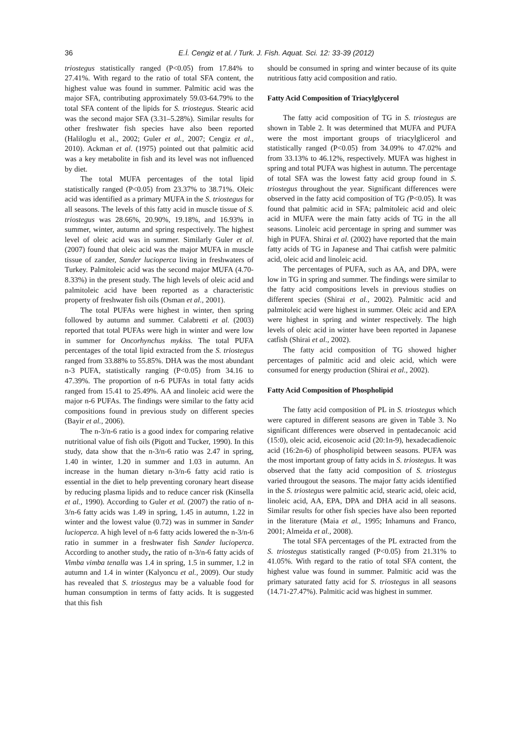36 E.İ. Cengiz et al. / Turk. J. Fish. Aquat. Sci. 12: 33-39 (2012)
triostegus statistically ranged (P<0.05) from 17.84% to 27.41%. With regard to the ratio of total SFA content, the highest value was found in summer. Palmitic acid was the major SFA, contributing approximately 59.03-64.79% to the total SFA content of the lipids for S. triostegus. Stearic acid was the second major SFA (3.31–5.28%). Similar results for other freshwater fish species have also been reported (Haliloglu et al., 2002; Guler et al., 2007; Cengiz et al., 2010). Ackman et al. (1975) pointed out that palmitic acid was a key metabolite in fish and its level was not influenced by diet.
The total MUFA percentages of the total lipid statistically ranged (P<0.05) from 23.37% to 38.71%. Oleic acid was identified as a primary MUFA in the S. triostegus for all seasons. The levels of this fatty acid in muscle tissue of S. triostegus was 28.66%, 20.90%, 19.18%, and 16.93% in summer, winter, autumn and spring respectively. The highest level of oleic acid was in summer. Similarly Guler et al. (2007) found that oleic acid was the major MUFA in muscle tissue of zander, Sander lucioperca living in freshwaters of Turkey. Palmitoleic acid was the second major MUFA (4.70-8.33%) in the present study. The high levels of oleic acid and palmitoleic acid have been reported as a characteristic property of freshwater fish oils (Osman et al., 2001).
The total PUFAs were highest in winter, then spring followed by autumn and summer. Calabretti et al. (2003) reported that total PUFAs were high in winter and were low in summer for Oncorhynchus mykiss. The total PUFA percentages of the total lipid extracted from the S. triostegus ranged from 33.88% to 55.85%. DHA was the most abundant n-3 PUFA, statistically ranging (P<0.05) from 34.16 to 47.39%. The proportion of n-6 PUFAs in total fatty acids ranged from 15.41 to 25.49%. AA and linoleic acid were the major n-6 PUFAs. The findings were similar to the fatty acid compositions found in previous study on different species (Bayir et al., 2006).
The n-3/n-6 ratio is a good index for comparing relative nutritional value of fish oils (Pigott and Tucker, 1990). In this study, data show that the n-3/n-6 ratio was 2.47 in spring, 1.40 in winter, 1.20 in summer and 1.03 in autumn. An increase in the human dietary n-3/n-6 fatty acid ratio is essential in the diet to help preventing coronary heart disease by reducing plasma lipids and to reduce cancer risk (Kinsella et al., 1990). According to Guler et al. (2007) the ratio of n-3/n-6 fatty acids was 1.49 in spring, 1.45 in autumn, 1.22 in winter and the lowest value (0.72) was in summer in Sander lucioperca. A high level of n-6 fatty acids lowered the n-3/n-6 ratio in summer in a freshwater fish Sander lucioperca. According to another study, the ratio of n-3/n-6 fatty acids of Vimba vimba tenalla was 1.4 in spring, 1.5 in summer, 1.2 in autumn and 1.4 in winter (Kalyoncu et al., 2009). Our study has revealed that S. triostegus may be a valuable food for human consumption in terms of fatty acids. It is suggested that this fish
should be consumed in spring and winter because of its quite nutritious fatty acid composition and ratio.
Fatty Acid Composition of Triacylglycerol
The fatty acid composition of TG in S. triostegus are shown in Table 2. It was determined that MUFA and PUFA were the most important groups of triacylglicerol and statistically ranged (P<0.05) from 34.09% to 47.02% and from 33.13% to 46.12%, respectively. MUFA was highest in spring and total PUFA was highest in autumn. The percentage of total SFA was the lowest fatty acid group found in S. triostegus throughout the year. Significant differences were observed in the fatty acid composition of TG (P<0.05). It was found that palmitic acid in SFA; palmitoleic acid and oleic acid in MUFA were the main fatty acids of TG in the all seasons. Linoleic acid percentage in spring and summer was high in PUFA. Shirai et al. (2002) have reported that the main fatty acids of TG in Japanese and Thai catfish were palmitic acid, oleic acid and linoleic acid.
The percentages of PUFA, such as AA, and DPA, were low in TG in spring and summer. The findings were similar to the fatty acid compositions levels in previous studies on different species (Shirai et al., 2002). Palmitic acid and palmitoleic acid were highest in summer. Oleic acid and EPA were highest in spring and winter respectively. The high levels of oleic acid in winter have been reported in Japanese catfish (Shirai et al., 2002).
The fatty acid composition of TG showed higher percentages of palmitic acid and oleic acid, which were consumed for energy production (Shirai et al., 2002).
Fatty Acid Composition of Phospholipid
The fatty acid composition of PL in S. triostegus which were captured in different seasons are given in Table 3. No significant differences were observed in pentadecanoic acid (15:0), oleic acid, eicosenoic acid (20:1n-9), hexadecadienoic acid (16:2n-6) of phospholipid between seasons. PUFA was the most important group of fatty acids in S. triostegus. It was observed that the fatty acid composition of S. triostegus varied througout the seasons. The major fatty acids identified in the S. triostegus were palmitic acid, stearic acid, oleic acid, linoleic acid, AA, EPA, DPA and DHA acid in all seasons. Similar results for other fish species have also been reported in the literature (Maia et al., 1995; Inhamuns and Franco, 2001; Almeida et al., 2008).
The total SFA percentages of the PL extracted from the S. triostegus statistically ranged (P<0.05) from 21.31% to 41.05%. With regard to the ratio of total SFA content, the highest value was found in summer. Palmitic acid was the primary saturated fatty acid for S. triostegus in all seasons (14.71-27.47%). Palmitic acid was highest in summer.